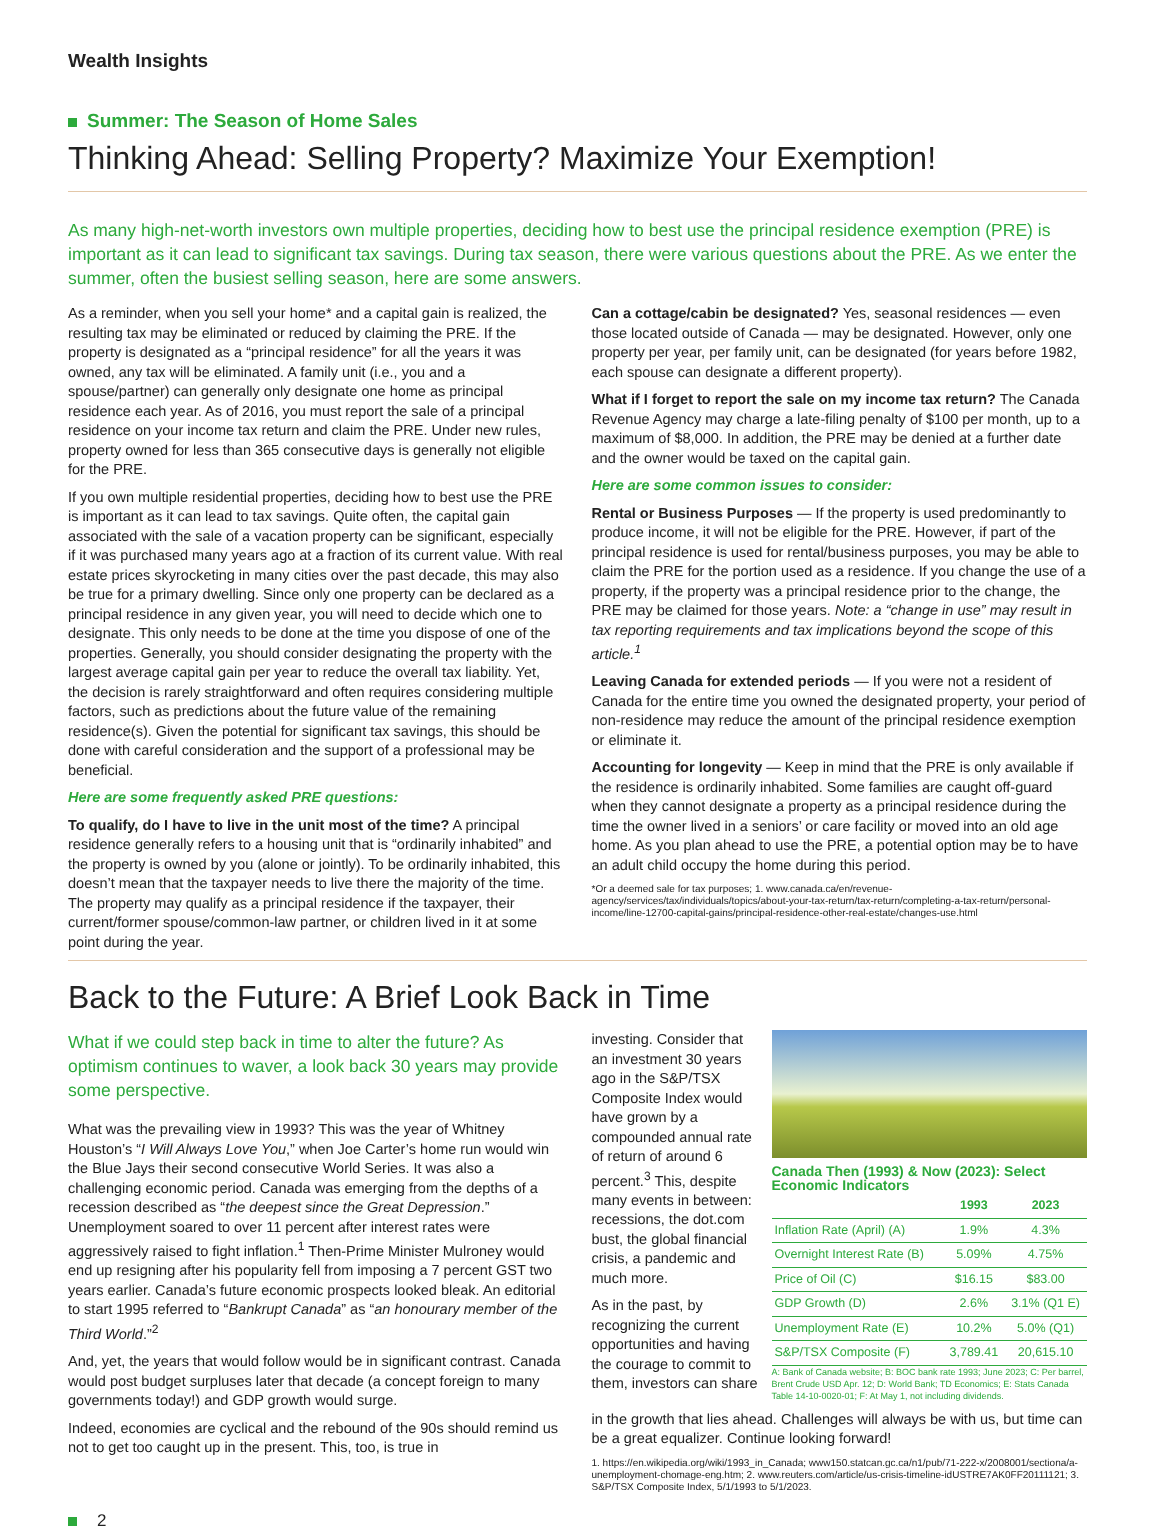Wealth Insights
Summer: The Season of Home Sales
Thinking Ahead: Selling Property? Maximize Your Exemption!
As many high-net-worth investors own multiple properties, deciding how to best use the principal residence exemption (PRE) is important as it can lead to significant tax savings. During tax season, there were various questions about the PRE. As we enter the summer, often the busiest selling season, here are some answers.
As a reminder, when you sell your home* and a capital gain is realized, the resulting tax may be eliminated or reduced by claiming the PRE. If the property is designated as a “principal residence” for all the years it was owned, any tax will be eliminated. A family unit (i.e., you and a spouse/partner) can generally only designate one home as principal residence each year. As of 2016, you must report the sale of a principal residence on your income tax return and claim the PRE. Under new rules, property owned for less than 365 consecutive days is generally not eligible for the PRE.
If you own multiple residential properties, deciding how to best use the PRE is important as it can lead to tax savings. Quite often, the capital gain associated with the sale of a vacation property can be significant, especially if it was purchased many years ago at a fraction of its current value. With real estate prices skyrocketing in many cities over the past decade, this may also be true for a primary dwelling. Since only one property can be declared as a principal residence in any given year, you will need to decide which one to designate. This only needs to be done at the time you dispose of one of the properties. Generally, you should consider designating the property with the largest average capital gain per year to reduce the overall tax liability. Yet, the decision is rarely straightforward and often requires considering multiple factors, such as predictions about the future value of the remaining residence(s). Given the potential for significant tax savings, this should be done with careful consideration and the support of a professional may be beneficial.
Here are some frequently asked PRE questions:
To qualify, do I have to live in the unit most of the time? A principal residence generally refers to a housing unit that is “ordinarily inhabited” and the property is owned by you (alone or jointly). To be ordinarily inhabited, this doesn’t mean that the taxpayer needs to live there the majority of the time. The property may qualify as a principal residence if the taxpayer, their current/former spouse/common-law partner, or children lived in it at some point during the year.
Can a cottage/cabin be designated? Yes, seasonal residences — even those located outside of Canada — may be designated. However, only one property per year, per family unit, can be designated (for years before 1982, each spouse can designate a different property).
What if I forget to report the sale on my income tax return? The Canada Revenue Agency may charge a late-filing penalty of $100 per month, up to a maximum of $8,000. In addition, the PRE may be denied at a further date and the owner would be taxed on the capital gain.
Here are some common issues to consider:
Rental or Business Purposes — If the property is used predominantly to produce income, it will not be eligible for the PRE. However, if part of the principal residence is used for rental/business purposes, you may be able to claim the PRE for the portion used as a residence. If you change the use of a property, if the property was a principal residence prior to the change, the PRE may be claimed for those years. Note: a “change in use” may result in tax reporting requirements and tax implications beyond the scope of this article.<sup>1</sup>
Leaving Canada for extended periods — If you were not a resident of Canada for the entire time you owned the designated property, your period of non-residence may reduce the amount of the principal residence exemption or eliminate it.
Accounting for longevity — Keep in mind that the PRE is only available if the residence is ordinarily inhabited. Some families are caught off-guard when they cannot designate a property as a principal residence during the time the owner lived in a seniors’ or care facility or moved into an old age home. As you plan ahead to use the PRE, a potential option may be to have an adult child occupy the home during this period.
*Or a deemed sale for tax purposes; 1. www.canada.ca/en/revenue-agency/services/tax/individuals/topics/about-your-tax-return/tax-return/completing-a-tax-return/personal-income/line-12700-capital-gains/principal-residence-other-real-estate/changes-use.html
Back to the Future: A Brief Look Back in Time
What if we could step back in time to alter the future? As optimism continues to waver, a look back 30 years may provide some perspective.
What was the prevailing view in 1993? This was the year of Whitney Houston’s “I Will Always Love You,” when Joe Carter’s home run would win the Blue Jays their second consecutive World Series. It was also a challenging economic period. Canada was emerging from the depths of a recession described as “the deepest since the Great Depression.” Unemployment soared to over 11 percent after interest rates were aggressively raised to fight inflation.<sup>1</sup> Then-Prime Minister Mulroney would end up resigning after his popularity fell from imposing a 7 percent GST two years earlier. Canada’s future economic prospects looked bleak. An editorial to start 1995 referred to “Bankrupt Canada” as “an honourary member of the Third World.”<sup>2</sup>
And, yet, the years that would follow would be in significant contrast. Canada would post budget surpluses later that decade (a concept foreign to many governments today!) and GDP growth would surge.
Indeed, economies are cyclical and the rebound of the 90s should remind us not to get too caught up in the present. This, too, is true in
investing. Consider that an investment 30 years ago in the S&P/TSX Composite Index would have grown by a compounded annual rate of return of around 6 percent.<sup>3</sup> This, despite many events in between: recessions, the dot.com bust, the global financial crisis, a pandemic and much more.
As in the past, by recognizing the current opportunities and having the courage to commit to them, investors can share
Canada Then (1993) & Now (2023): Select Economic Indicators
| | 1993 | 2023 |
| --- | --- | --- |
| Inflation Rate (April) (A) | 1.9% | 4.3% |
| Overnight Interest Rate (B) | 5.09% | 4.75% |
| Price of Oil (C) | $16.15 | $83.00 |
| GDP Growth (D) | 2.6% | 3.1% (Q1 E) |
| Unemployment Rate (E) | 10.2% | 5.0% (Q1) |
| S&P/TSX Composite (F) | 3,789.41 | 20,615.10 |
A: Bank of Canada website; B: BOC bank rate 1993; June 2023; C: Per barrel, Brent Crude USD Apr. 12; D: World Bank; TD Economics; E: Stats Canada Table 14-10-0020-01; F: At May 1, not including dividends.
in the growth that lies ahead. Challenges will always be with us, but time can be a great equalizer. Continue looking forward!
1. https://en.wikipedia.org/wiki/1993_in_Canada; www150.statcan.gc.ca/n1/pub/71-222-x/2008001/sectiona/a-unemployment-chomage-eng.htm; 2. www.reuters.com/article/us-crisis-timeline-idUSTRE7AK0FF20111121; 3. S&P/TSX Composite Index, 5/1/1993 to 5/1/2023.
2